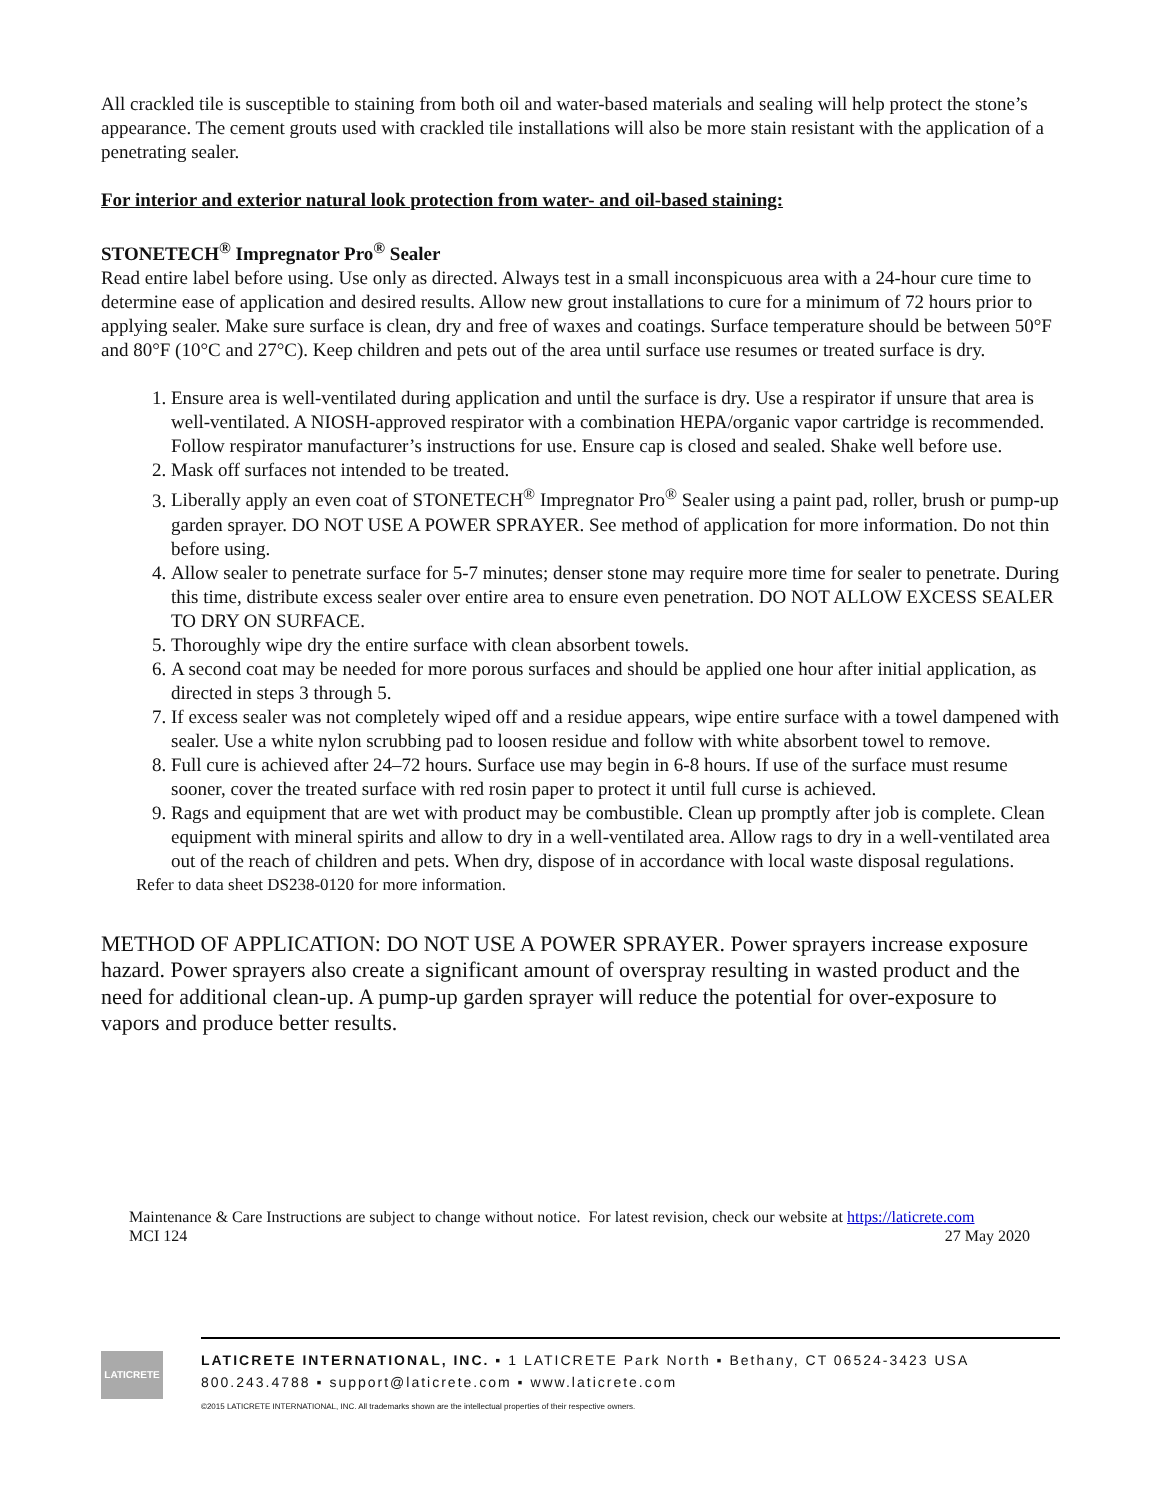All crackled tile is susceptible to staining from both oil and water-based materials and sealing will help protect the stone’s appearance. The cement grouts used with crackled tile installations will also be more stain resistant with the application of a penetrating sealer.
For interior and exterior natural look protection from water- and oil-based staining:
STONETECH<sup>®</sup> Impregnator Pro<sup>®</sup> Sealer
Read entire label before using. Use only as directed. Always test in a small inconspicuous area with a 24-hour cure time to determine ease of application and desired results. Allow new grout installations to cure for a minimum of 72 hours prior to applying sealer. Make sure surface is clean, dry and free of waxes and coatings. Surface temperature should be between 50°F and 80°F (10°C and 27°C). Keep children and pets out of the area until surface use resumes or treated surface is dry.
1. Ensure area is well-ventilated during application and until the surface is dry. Use a respirator if unsure that area is well-ventilated. A NIOSH-approved respirator with a combination HEPA/organic vapor cartridge is recommended. Follow respirator manufacturer’s instructions for use. Ensure cap is closed and sealed. Shake well before use.
2. Mask off surfaces not intended to be treated.
3. Liberally apply an even coat of STONETECH<sup>®</sup> Impregnator Pro<sup>®</sup> Sealer using a paint pad, roller, brush or pump-up garden sprayer. DO NOT USE A POWER SPRAYER. See method of application for more information. Do not thin before using.
4. Allow sealer to penetrate surface for 5-7 minutes; denser stone may require more time for sealer to penetrate. During this time, distribute excess sealer over entire area to ensure even penetration. DO NOT ALLOW EXCESS SEALER TO DRY ON SURFACE.
5. Thoroughly wipe dry the entire surface with clean absorbent towels.
6. A second coat may be needed for more porous surfaces and should be applied one hour after initial application, as directed in steps 3 through 5.
7. If excess sealer was not completely wiped off and a residue appears, wipe entire surface with a towel dampened with sealer. Use a white nylon scrubbing pad to loosen residue and follow with white absorbent towel to remove.
8. Full cure is achieved after 24–72 hours. Surface use may begin in 6-8 hours. If use of the surface must resume sooner, cover the treated surface with red rosin paper to protect it until full curse is achieved.
9. Rags and equipment that are wet with product may be combustible. Clean up promptly after job is complete. Clean equipment with mineral spirits and allow to dry in a well-ventilated area. Allow rags to dry in a well-ventilated area out of the reach of children and pets. When dry, dispose of in accordance with local waste disposal regulations.
Refer to data sheet DS238-0120 for more information.
METHOD OF APPLICATION: DO NOT USE A POWER SPRAYER. Power sprayers increase exposure hazard. Power sprayers also create a significant amount of overspray resulting in wasted product and the need for additional clean-up. A pump-up garden sprayer will reduce the potential for over-exposure to vapors and produce better results.
Maintenance & Care Instructions are subject to change without notice. For latest revision, check our website at https://laticrete.com
MCI 124 27 May 2020
LATICRETE
LATICRETE INTERNATIONAL, INC. ▪ 1 LATICRETE Park North ▪ Bethany, CT 06524-3423 USA
800.243.4788 ▪ support@laticrete.com ▪ www.laticrete.com
©2015 LATICRETE INTERNATIONAL, INC. All trademarks shown are the intellectual properties of their respective owners.